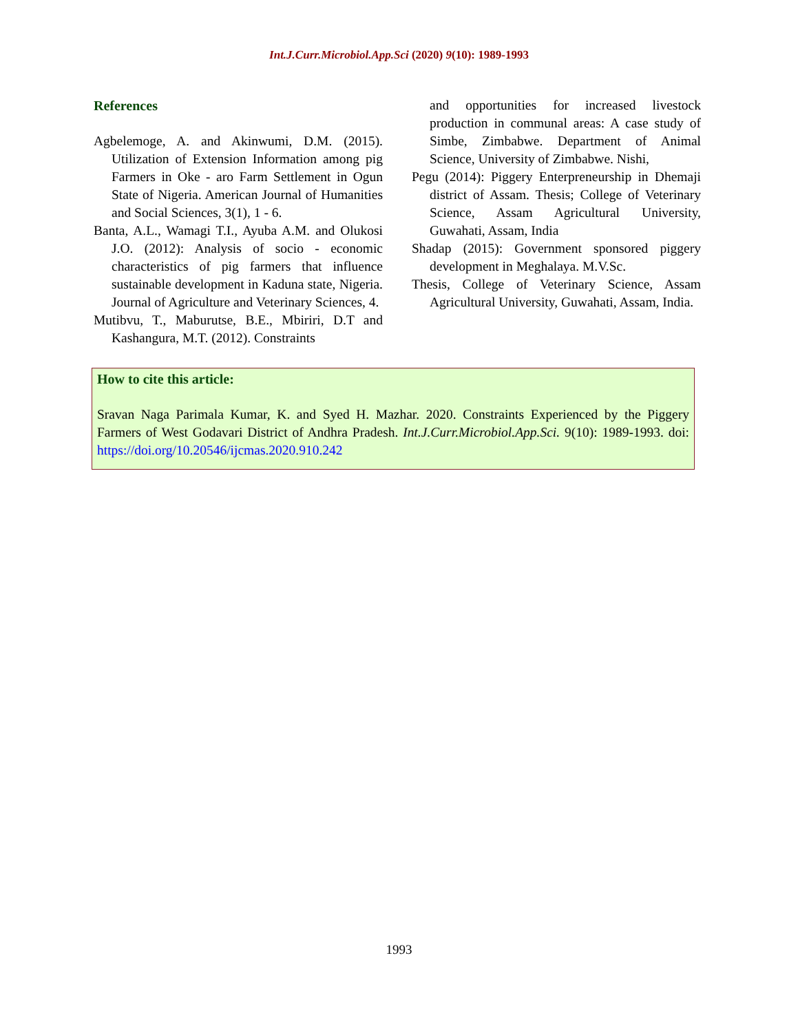Int.J.Curr.Microbiol.App.Sci (2020) 9(10): 1989-1993
References
Agbelemoge, A. and Akinwumi, D.M. (2015). Utilization of Extension Information among pig Farmers in Oke - aro Farm Settlement in Ogun State of Nigeria. American Journal of Humanities and Social Sciences, 3(1), 1 - 6.
Banta, A.L., Wamagi T.I., Ayuba A.M. and Olukosi J.O. (2012): Analysis of socio - economic characteristics of pig farmers that influence sustainable development in Kaduna state, Nigeria. Journal of Agriculture and Veterinary Sciences, 4.
Mutibvu, T., Maburutse, B.E., Mbiriri, D.T and Kashangura, M.T. (2012). Constraints
and opportunities for increased livestock production in communal areas: A case study of Simbe, Zimbabwe. Department of Animal Science, University of Zimbabwe. Nishi,
Pegu (2014): Piggery Enterpreneurship in Dhemaji district of Assam. Thesis; College of Veterinary Science, Assam Agricultural University, Guwahati, Assam, India
Shadap (2015): Government sponsored piggery development in Meghalaya. M.V.Sc.
Thesis, College of Veterinary Science, Assam Agricultural University, Guwahati, Assam, India.
How to cite this article:
Sravan Naga Parimala Kumar, K. and Syed H. Mazhar. 2020. Constraints Experienced by the Piggery Farmers of West Godavari District of Andhra Pradesh. Int.J.Curr.Microbiol.App.Sci. 9(10): 1989-1993. doi: https://doi.org/10.20546/ijcmas.2020.910.242
1993